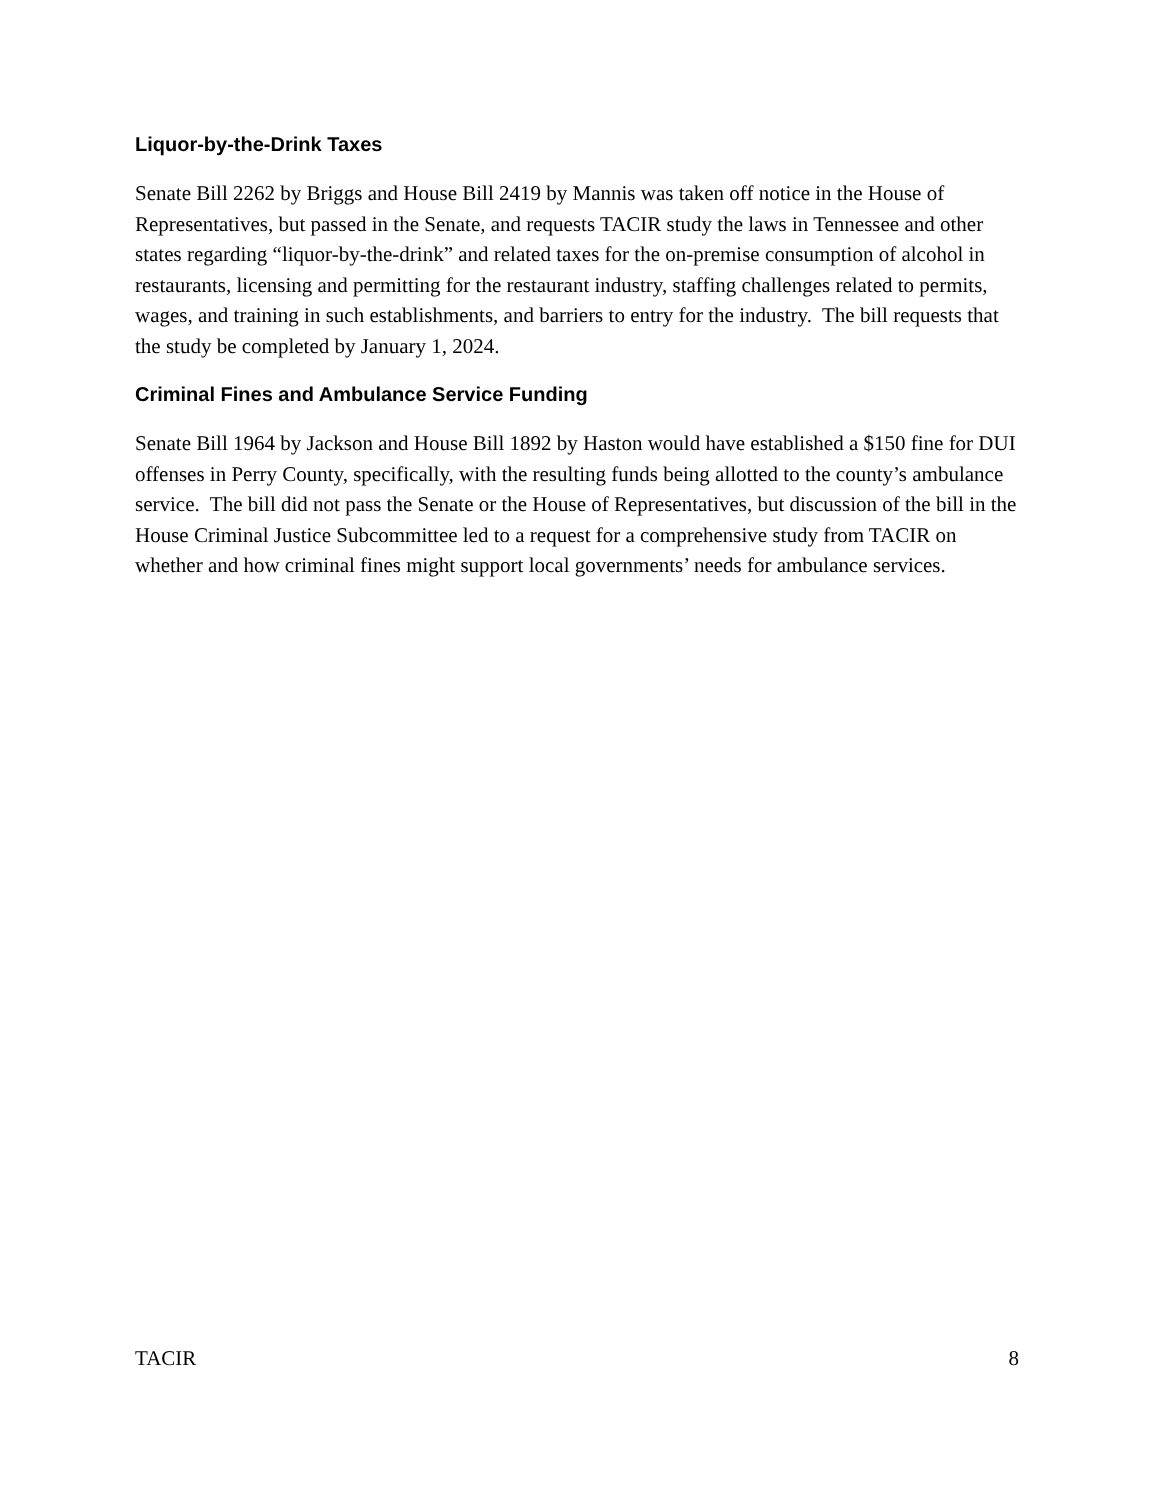Liquor-by-the-Drink Taxes
Senate Bill 2262 by Briggs and House Bill 2419 by Mannis was taken off notice in the House of Representatives, but passed in the Senate, and requests TACIR study the laws in Tennessee and other states regarding “liquor-by-the-drink” and related taxes for the on-premise consumption of alcohol in restaurants, licensing and permitting for the restaurant industry, staffing challenges related to permits, wages, and training in such establishments, and barriers to entry for the industry. The bill requests that the study be completed by January 1, 2024.
Criminal Fines and Ambulance Service Funding
Senate Bill 1964 by Jackson and House Bill 1892 by Haston would have established a $150 fine for DUI offenses in Perry County, specifically, with the resulting funds being allotted to the county’s ambulance service. The bill did not pass the Senate or the House of Representatives, but discussion of the bill in the House Criminal Justice Subcommittee led to a request for a comprehensive study from TACIR on whether and how criminal fines might support local governments’ needs for ambulance services.
TACIR 8